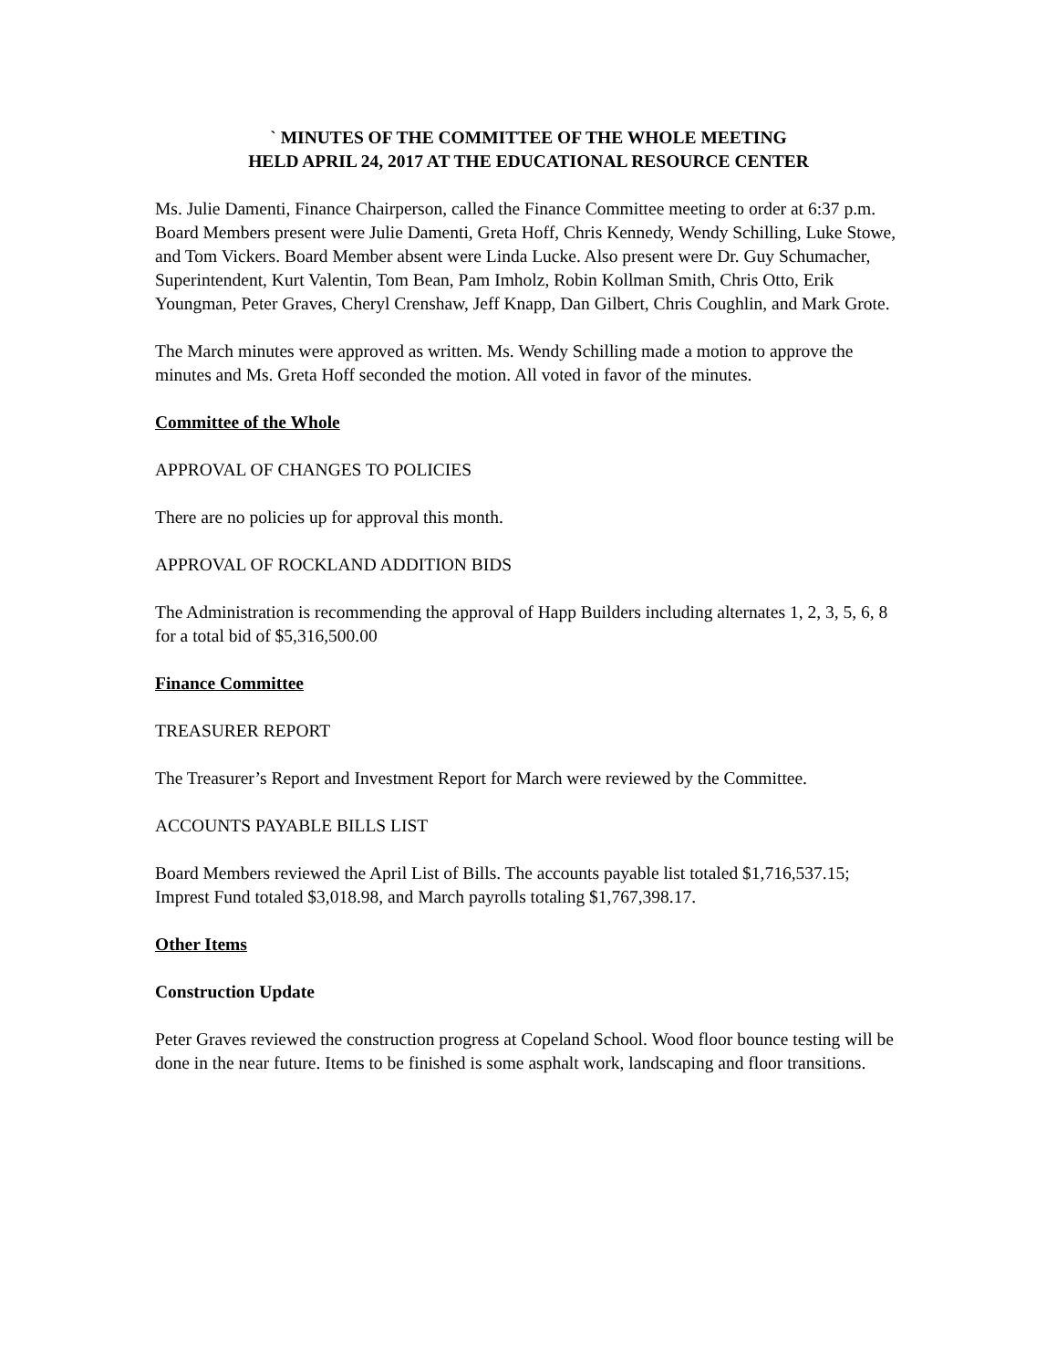` MINUTES OF THE COMMITTEE OF THE WHOLE MEETING
HELD APRIL 24, 2017 AT THE EDUCATIONAL RESOURCE CENTER
Ms. Julie Damenti, Finance Chairperson, called the Finance Committee meeting to order at 6:37 p.m. Board Members present were Julie Damenti, Greta Hoff, Chris Kennedy, Wendy Schilling, Luke Stowe, and Tom Vickers. Board Member absent were Linda Lucke. Also present were Dr. Guy Schumacher, Superintendent, Kurt Valentin, Tom Bean, Pam Imholz, Robin Kollman Smith, Chris Otto, Erik Youngman, Peter Graves, Cheryl Crenshaw, Jeff Knapp, Dan Gilbert, Chris Coughlin, and Mark Grote.
The March minutes were approved as written. Ms. Wendy Schilling made a motion to approve the minutes and Ms. Greta Hoff seconded the motion. All voted in favor of the minutes.
Committee of the Whole
APPROVAL OF CHANGES TO POLICIES
There are no policies up for approval this month.
APPROVAL OF ROCKLAND ADDITION BIDS
The Administration is recommending the approval of Happ Builders including alternates 1, 2, 3, 5, 6, 8 for a total bid of $5,316,500.00
Finance Committee
TREASURER REPORT
The Treasurer’s Report and Investment Report for March were reviewed by the Committee.
ACCOUNTS PAYABLE BILLS LIST
Board Members reviewed the April List of Bills. The accounts payable list totaled $1,716,537.15; Imprest Fund totaled $3,018.98, and March payrolls totaling $1,767,398.17.
Other Items
Construction Update
Peter Graves reviewed the construction progress at Copeland School. Wood floor bounce testing will be done in the near future. Items to be finished is some asphalt work, landscaping and floor transitions.